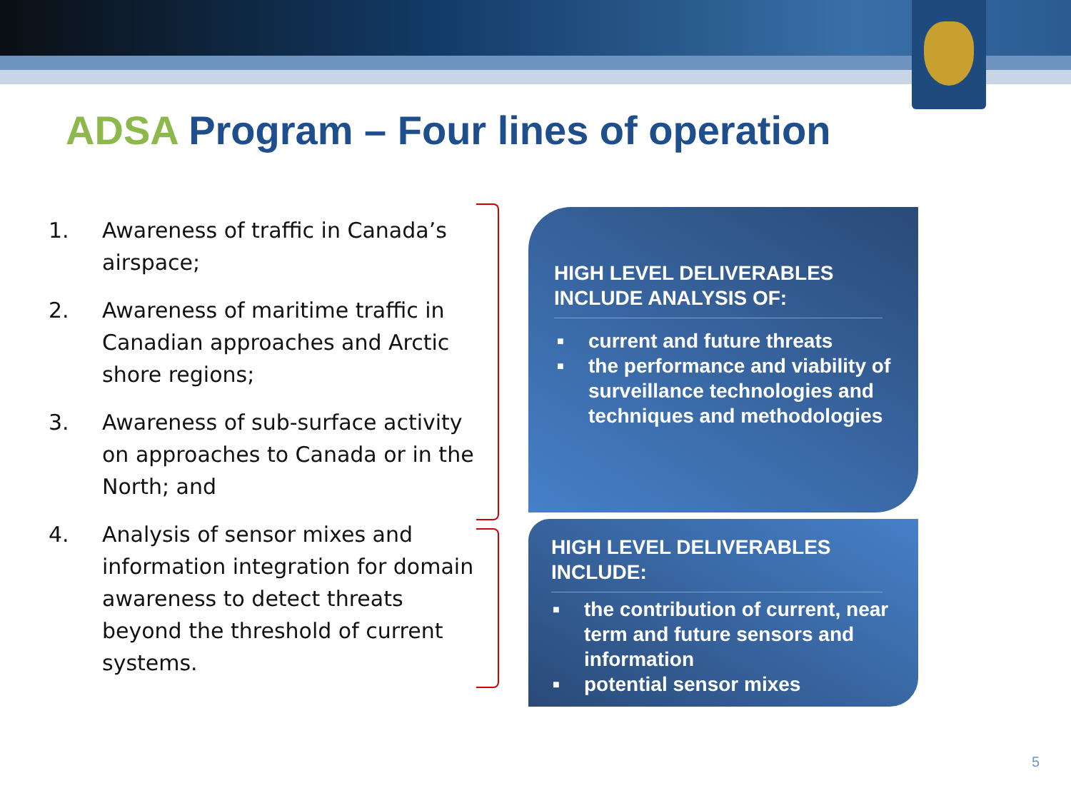ADSA Program – Four lines of operation
1. Awareness of traffic in Canada’s airspace;
2. Awareness of maritime traffic in Canadian approaches and Arctic shore regions;
3. Awareness of sub-surface activity on approaches to Canada or in the North; and
4. Analysis of sensor mixes and information integration for domain awareness to detect threats beyond the threshold of current systems.
HIGH LEVEL DELIVERABLES INCLUDE ANALYSIS OF:
■ current and future threats
■ the performance and viability of surveillance technologies and techniques and methodologies
HIGH LEVEL DELIVERABLES INCLUDE:
■ the contribution of current, near term and future sensors and information
■ potential sensor mixes
5